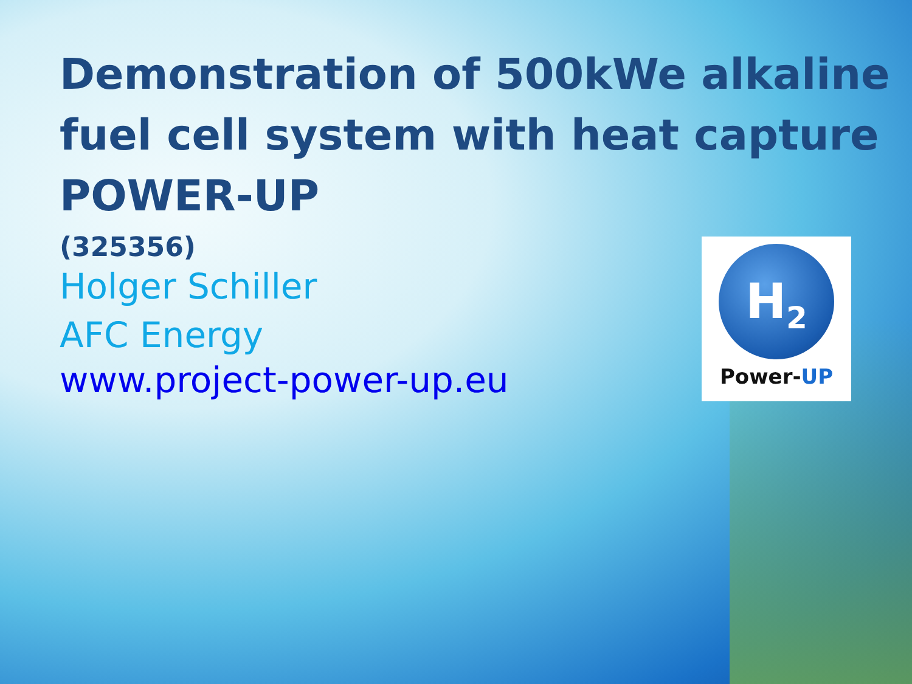Demonstration of 500kWe alkaline fuel cell system with heat capture POWER-UP
(325356)
Holger Schiller
AFC Energy
www.project-power-up.eu
H<sub>2</sub>
Power-UP